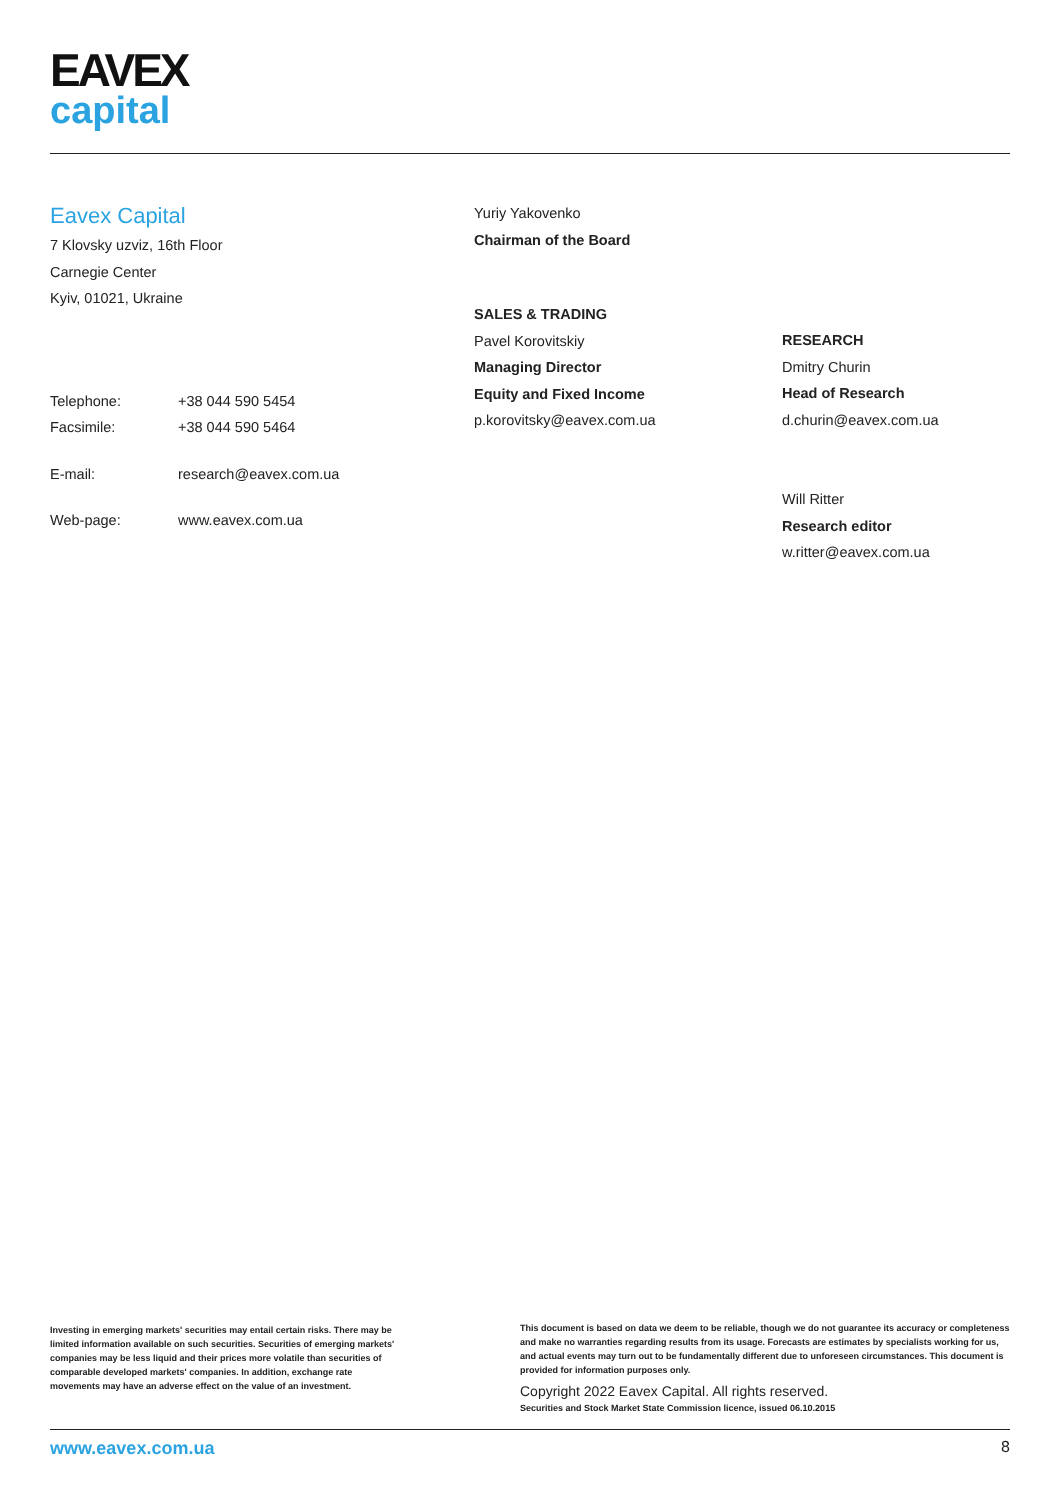EAVEX
capital
Eavex Capital
7 Klovsky uzviz, 16th Floor
Carnegie Center
Kyiv, 01021, Ukraine
| Telephone: | +38 044 590 5454 |
| Facsimile: | +38 044 590 5464 |
| E-mail: | research@eavex.com.ua |
| Web-page: | www.eavex.com.ua |
Yuriy Yakovenko
Chairman of the Board
SALES & TRADING
Pavel Korovitskiy
Managing Director
Equity and Fixed Income
p.korovitsky@eavex.com.ua
RESEARCH
Dmitry Churin
Head of Research
d.churin@eavex.com.ua
Will Ritter
Research editor
w.ritter@eavex.com.ua
Investing in emerging markets' securities may entail certain risks. There may be limited information available on such securities. Securities of emerging markets' companies may be less liquid and their prices more volatile than securities of comparable developed markets' companies. In addition, exchange rate movements may have an adverse effect on the value of an investment.
This document is based on data we deem to be reliable, though we do not guarantee its accuracy or completeness and make no warranties regarding results from its usage. Forecasts are estimates by specialists working for us, and actual events may turn out to be fundamentally different due to unforeseen circumstances. This document is provided for information purposes only.
Copyright 2022 Eavex Capital. All rights reserved.
Securities and Stock Market State Commission licence, issued 06.10.2015
www.eavex.com.ua 8